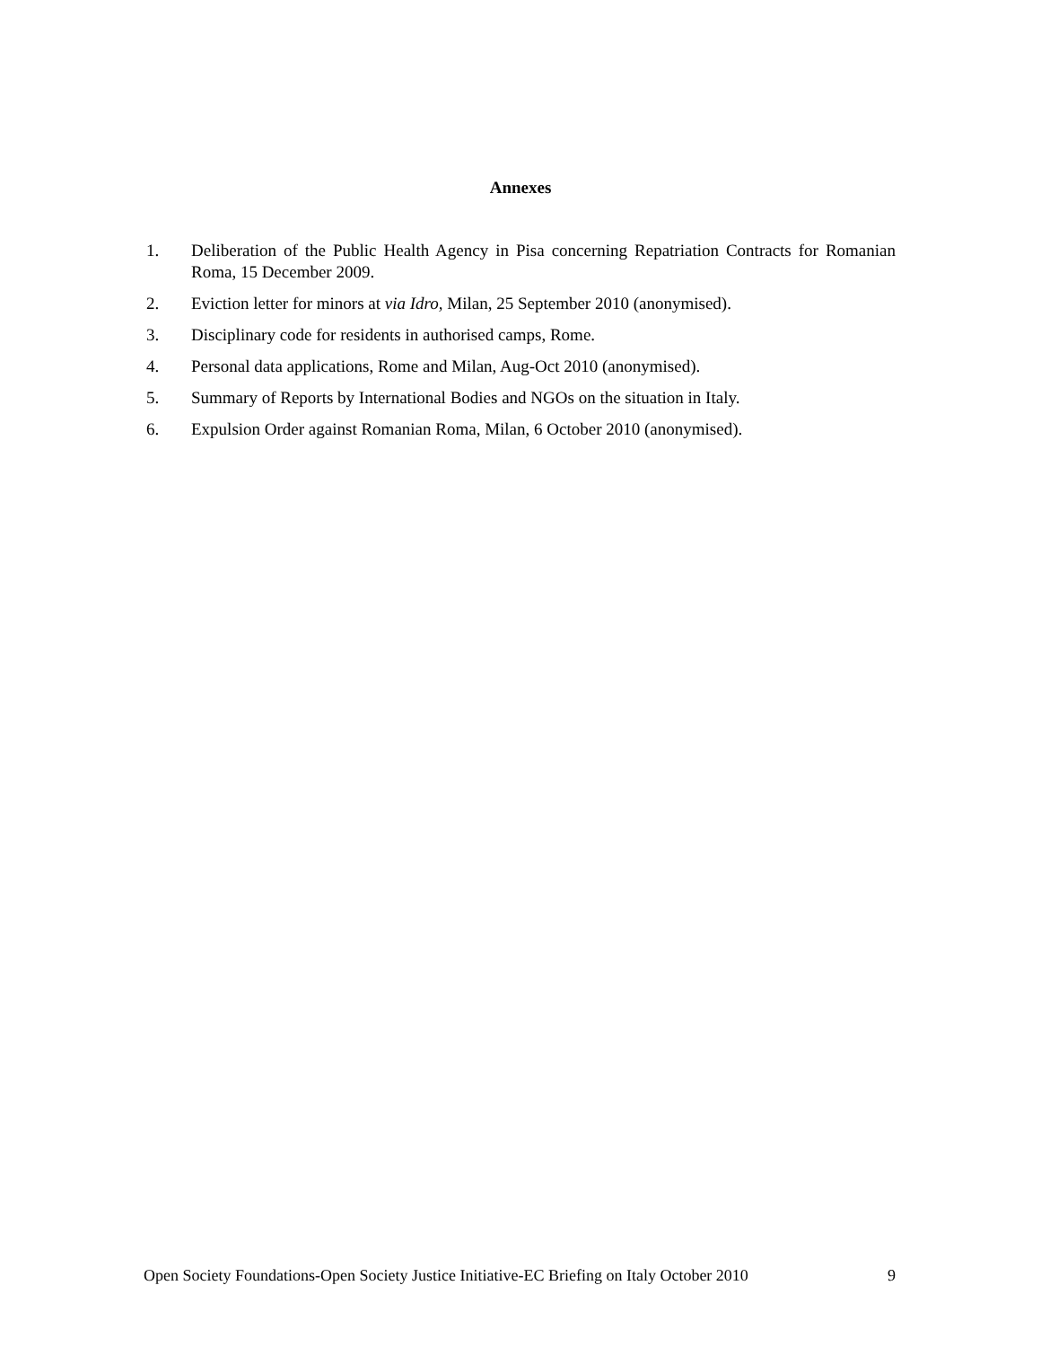Annexes
1. Deliberation of the Public Health Agency in Pisa concerning Repatriation Contracts for Romanian Roma, 15 December 2009.
2. Eviction letter for minors at via Idro, Milan, 25 September 2010 (anonymised).
3. Disciplinary code for residents in authorised camps, Rome.
4. Personal data applications, Rome and Milan, Aug-Oct 2010 (anonymised).
5. Summary of Reports by International Bodies and NGOs on the situation in Italy.
6. Expulsion Order against Romanian Roma, Milan, 6 October 2010 (anonymised).
Open Society Foundations-Open Society Justice Initiative-EC Briefing on Italy October 2010 9